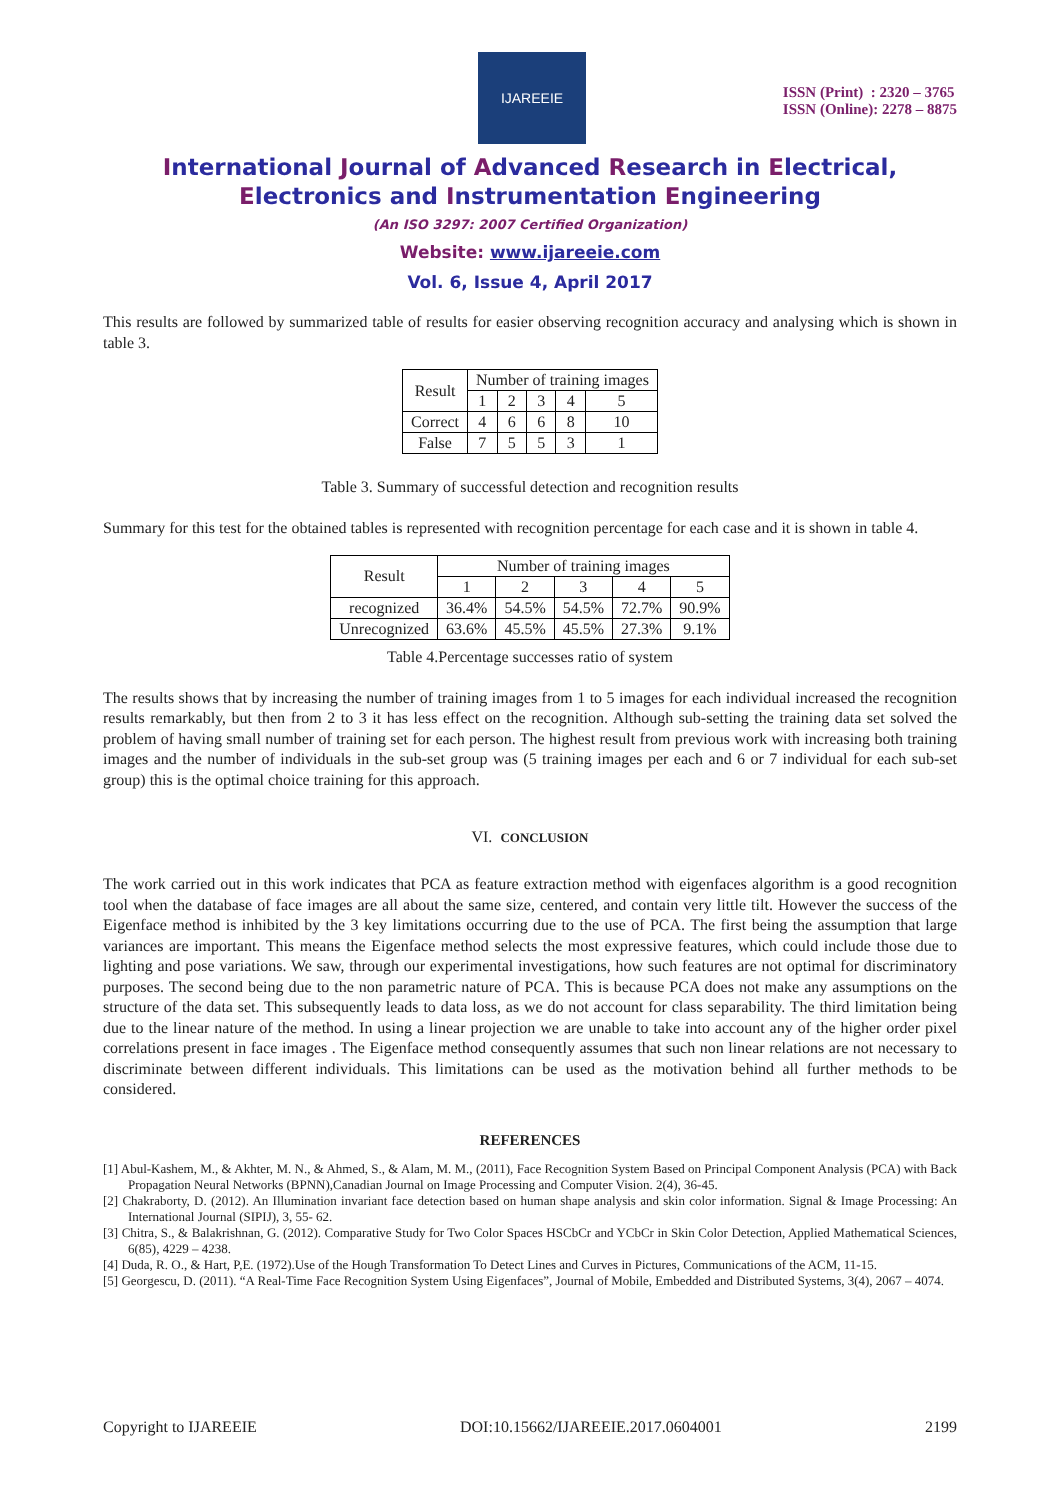IJAREEIE
ISSN (Print) : 2320 – 3765
ISSN (Online): 2278 – 8875
International Journal of Advanced Research in Electrical,
Electronics and Instrumentation Engineering
(An ISO 3297: 2007 Certified Organization)
Website: www.ijareeie.com
Vol. 6, Issue 4, April 2017
This results are followed by summarized table of results for easier observing recognition accuracy and analysing which is shown in table 3.
| Result | Number of training images | | | | |
| --- | --- | --- | --- | --- | --- |
| | 1 | 2 | 3 | 4 | 5 |
| Correct | 4 | 6 | 6 | 8 | 10 |
| False | 7 | 5 | 5 | 3 | 1 |
Table 3. Summary of successful detection and recognition results
Summary for this test for the obtained tables is represented with recognition percentage for each case and it is shown in table 4.
| Result | Number of training images | | | | |
| --- | --- | --- | --- | --- | --- |
| | 1 | 2 | 3 | 4 | 5 |
| recognized | 36.4% | 54.5% | 54.5% | 72.7% | 90.9% |
| Unrecognized | 63.6% | 45.5% | 45.5% | 27.3% | 9.1% |
Table 4.Percentage successes ratio of system
The results shows that by increasing the number of training images from 1 to 5 images for each individual increased the recognition results remarkably, but then from 2 to 3 it has less effect on the recognition. Although sub-setting the training data set solved the problem of having small number of training set for each person. The highest result from previous work with increasing both training images and the number of individuals in the sub-set group was (5 training images per each and 6 or 7 individual for each sub-set group) this is the optimal choice training for this approach.
VI. CONCLUSION
The work carried out in this work indicates that PCA as feature extraction method with eigenfaces algorithm is a good recognition tool when the database of face images are all about the same size, centered, and contain very little tilt. However the success of the Eigenface method is inhibited by the 3 key limitations occurring due to the use of PCA. The first being the assumption that large variances are important. This means the Eigenface method selects the most expressive features, which could include those due to lighting and pose variations. We saw, through our experimental investigations, how such features are not optimal for discriminatory purposes. The second being due to the non parametric nature of PCA. This is because PCA does not make any assumptions on the structure of the data set. This subsequently leads to data loss, as we do not account for class separability. The third limitation being due to the linear nature of the method. In using a linear projection we are unable to take into account any of the higher order pixel correlations present in face images . The Eigenface method consequently assumes that such non linear relations are not necessary to discriminate between different individuals. This limitations can be used as the motivation behind all further methods to be considered.
REFERENCES
[1] Abul-Kashem, M., & Akhter, M. N., & Ahmed, S., & Alam, M. M., (2011), Face Recognition System Based on Principal Component Analysis (PCA) with Back Propagation Neural Networks (BPNN),Canadian Journal on Image Processing and Computer Vision. 2(4), 36-45.
[2] Chakraborty, D. (2012). An Illumination invariant face detection based on human shape analysis and skin color information. Signal & Image Processing: An International Journal (SIPIJ), 3, 55- 62.
[3] Chitra, S., & Balakrishnan, G. (2012). Comparative Study for Two Color Spaces HSCbCr and YCbCr in Skin Color Detection, Applied Mathematical Sciences, 6(85), 4229 – 4238.
[4] Duda, R. O., & Hart, P,E. (1972).Use of the Hough Transformation To Detect Lines and Curves in Pictures, Communications of the ACM, 11-15.
[5] Georgescu, D. (2011). “A Real-Time Face Recognition System Using Eigenfaces”, Journal of Mobile, Embedded and Distributed Systems, 3(4), 2067 – 4074.
Copyright to IJAREEIE DOI:10.15662/IJAREEIE.2017.0604001 2199